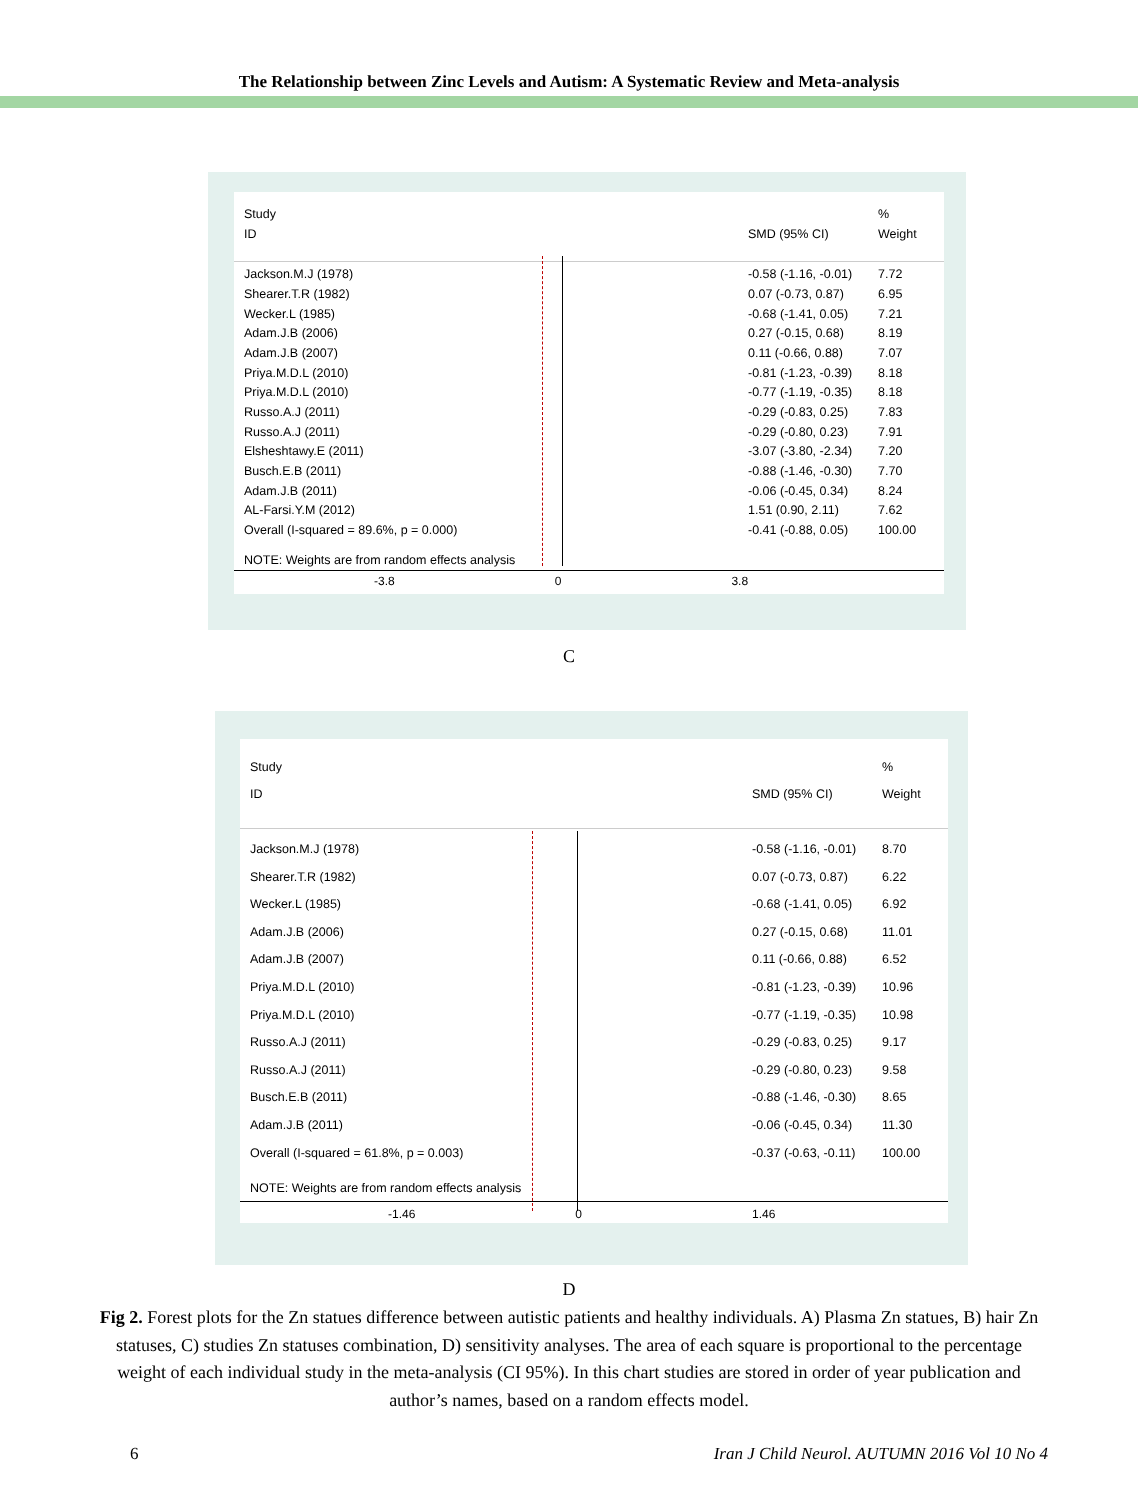The Relationship between Zinc Levels and Autism: A Systematic Review and Meta-analysis
Study %
ID SMD (95% CI) Weight
Jackson.M.J (1978) -0.58 (-1.16, -0.01) 7.72
Shearer.T.R (1982) 0.07 (-0.73, 0.87) 6.95
Wecker.L (1985) -0.68 (-1.41, 0.05) 7.21
Adam.J.B (2006) 0.27 (-0.15, 0.68) 8.19
Adam.J.B (2007) 0.11 (-0.66, 0.88) 7.07
Priya.M.D.L (2010) -0.81 (-1.23, -0.39) 8.18
Priya.M.D.L (2010) -0.77 (-1.19, -0.35) 8.18
Russo.A.J (2011) -0.29 (-0.83, 0.25) 7.83
Russo.A.J (2011) -0.29 (-0.80, 0.23) 7.91
Elsheshtawy.E (2011) -3.07 (-3.80, -2.34) 7.20
Busch.E.B (2011) -0.88 (-1.46, -0.30) 7.70
Adam.J.B (2011) -0.06 (-0.45, 0.34) 8.24
AL-Farsi.Y.M (2012) 1.51 (0.90, 2.11) 7.62
Overall (I-squared = 89.6%, p = 0.000) -0.41 (-0.88, 0.05) 100.00
NOTE: Weights are from random effects analysis
-3.8 0 3.8
C
Study %
ID SMD (95% CI) Weight
Jackson.M.J (1978) -0.58 (-1.16, -0.01) 8.70
Shearer.T.R (1982) 0.07 (-0.73, 0.87) 6.22
Wecker.L (1985) -0.68 (-1.41, 0.05) 6.92
Adam.J.B (2006) 0.27 (-0.15, 0.68) 11.01
Adam.J.B (2007) 0.11 (-0.66, 0.88) 6.52
Priya.M.D.L (2010) -0.81 (-1.23, -0.39) 10.96
Priya.M.D.L (2010) -0.77 (-1.19, -0.35) 10.98
Russo.A.J (2011) -0.29 (-0.83, 0.25) 9.17
Russo.A.J (2011) -0.29 (-0.80, 0.23) 9.58
Busch.E.B (2011) -0.88 (-1.46, -0.30) 8.65
Adam.J.B (2011) -0.06 (-0.45, 0.34) 11.30
Overall (I-squared = 61.8%, p = 0.003) -0.37 (-0.63, -0.11) 100.00
NOTE: Weights are from random effects analysis
-1.46 0 1.46
D
Fig 2. Forest plots for the Zn statues difference between autistic patients and healthy individuals. A) Plasma Zn statues, B) hair Zn statuses, C) studies Zn statuses combination, D) sensitivity analyses. The area of each square is proportional to the percentage weight of each individual study in the meta-analysis (CI 95%). In this chart studies are stored in order of year publication and author’s names, based on a random effects model.
6 Iran J Child Neurol. AUTUMN 2016 Vol 10 No 4